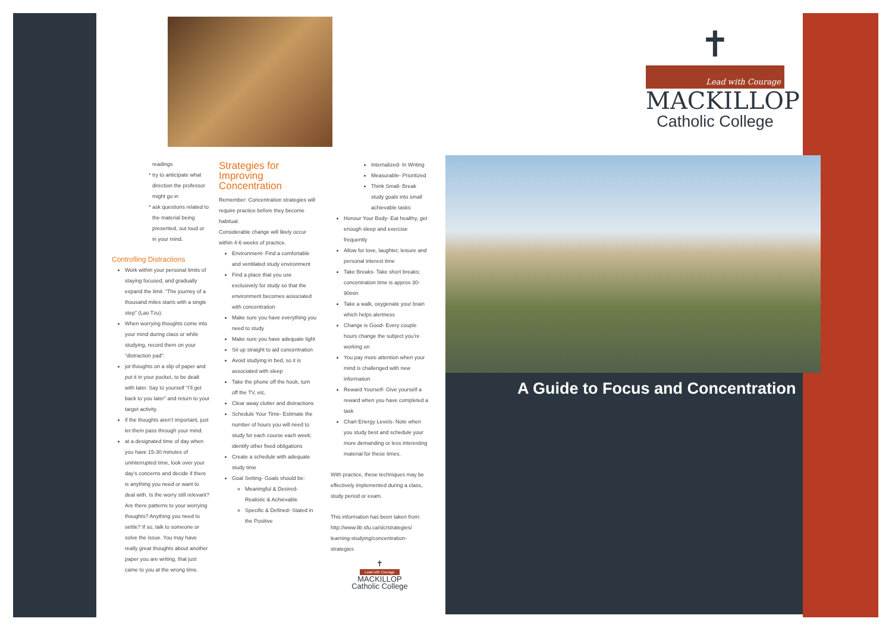readings
try to anticipate what direction the professor might go in
ask questions related to the material being presented, out loud or in your mind.
Controlling Distractions
Work within your personal limits of staying focused, and gradually expand the limit. “The journey of a thousand miles starts with a single step” (Lao Tzu).
When worrying thoughts come into your mind during class or while studying, record them on your “distraction pad”:
jot thoughts on a slip of paper and put it in your pocket, to be dealt with later. Say to yourself “I’ll get back to you later” and return to your target activity.
if the thoughts aren’t important, just let them pass through your mind.
at a designated time of day when you have 15-30 minutes of uninterrupted time, look over your day’s concerns and decide if there is anything you need or want to deal with. Is the worry still relevant? Are there patterns to your worrying thoughts? Anything you need to settle? If so, talk to someone or solve the issue. You may have really great thoughts about another paper you are writing, that just came to you at the wrong time.
Strategies for Improving Concentration
Remember: Concentration strategies will require practice before they become habitual.
Considerable change will likely occur within 4-6 weeks of practice.
Environment- Find a comfortable and ventilated study environment
Find a place that you use exclusively for study so that the environment becomes associated with concentration
Make sure you have everything you need to study
Make sure you have adequate light
Sit up straight to aid concentration
Avoid studying in bed, so it is associated with sleep
Take the phone off the hook, turn off the TV, etc.
Clear away clutter and distractions
Schedule Your Time- Estimate the number of hours you will need to study for each course each week; identify other fixed obligations
Create a schedule with adequate study time
Goal Setting- Goals should be:
Meaningful & Desired- Realistic & Achievable
Specific & Defined- Stated in the Positive
Internalized- In Writing
Measurable- Prioritized
Think Small- Break study goals into small achievable tasks
Honour Your Body- Eat healthy, get enough sleep and exercise frequently
Allow for love, laughter, leisure and personal interest time
Take Breaks- Take short breaks; concentration time is approx 30-90min
Take a walk, oxygenate your brain which helps alertness
Change is Good- Every couple hours change the subject you’re working on
You pay more attention when your mind is challenged with new information
Reward Yourself- Give yourself a reward when you have completed a task
Chart Energy Levels- Note when you study best and schedule your more demanding or less interesting material for these times.
With practice, these techniques may be effectively implemented during a class, study period or exam.
This information has been taken from: http://www.lib.sfu.ca/slc/strategies/ learning-studying/concentration-strategies
✝
Lead with Courage
MACKILLOP
Catholic College
✝
Lead with Courage
MACKILLOP
Catholic College
A Guide to Focus and Concentration